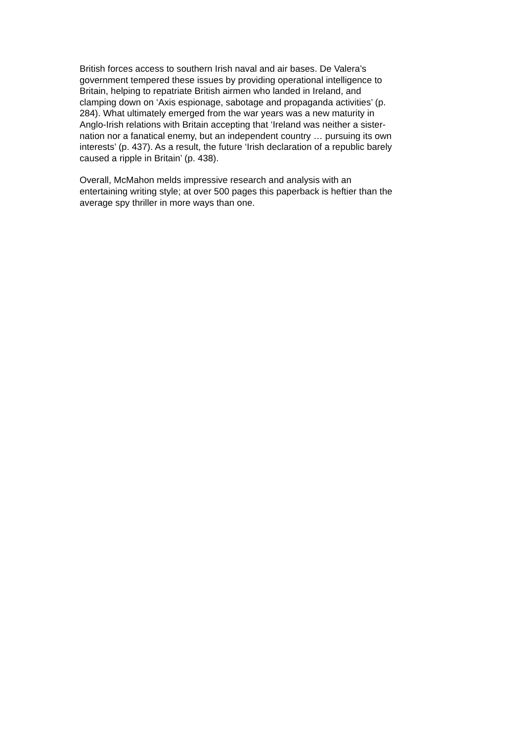British forces access to southern Irish naval and air bases. De Valera’s
government tempered these issues by providing operational intelligence to
Britain, helping to repatriate British airmen who landed in Ireland, and
clamping down on ‘Axis espionage, sabotage and propaganda activities’ (p.
284). What ultimately emerged from the war years was a new maturity in
Anglo-Irish relations with Britain accepting that ‘Ireland was neither a sister-
nation nor a fanatical enemy, but an independent country … pursuing its own
interests’ (p. 437). As a result, the future ‘Irish declaration of a republic barely
caused a ripple in Britain’ (p. 438).
Overall, McMahon melds impressive research and analysis with an
entertaining writing style; at over 500 pages this paperback is heftier than the
average spy thriller in more ways than one.